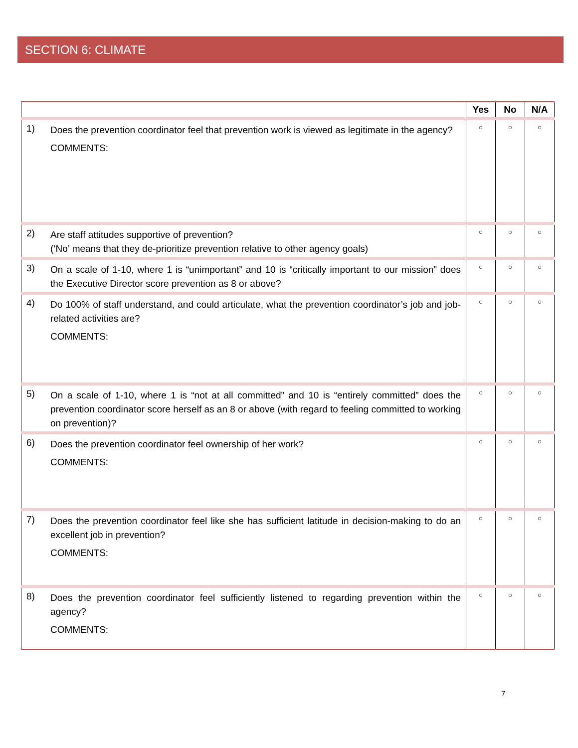SECTION 6: CLIMATE
| | | Yes | No | N/A |
| --- | --- | --- | --- | --- |
| 1) | Does the prevention coordinator feel that prevention work is viewed as legitimate in the agency? COMMENTS: | ○ | ○ | ○ |
| 2) | Are staff attitudes supportive of prevention? (‘No’ means that they de-prioritize prevention relative to other agency goals) | ○ | ○ | ○ |
| 3) | On a scale of 1-10, where 1 is “unimportant” and 10 is “critically important to our mission” does the Executive Director score prevention as 8 or above? | ○ | ○ | ○ |
| 4) | Do 100% of staff understand, and could articulate, what the prevention coordinator’s job and job-related activities are? COMMENTS: | ○ | ○ | ○ |
| 5) | On a scale of 1-10, where 1 is “not at all committed” and 10 is “entirely committed” does the prevention coordinator score herself as an 8 or above (with regard to feeling committed to working on prevention)? | ○ | ○ | ○ |
| 6) | Does the prevention coordinator feel ownership of her work? COMMENTS: | ○ | ○ | ○ |
| 7) | Does the prevention coordinator feel like she has sufficient latitude in decision-making to do an excellent job in prevention? COMMENTS: | ○ | ○ | ○ |
| 8) | Does the prevention coordinator feel sufficiently listened to regarding prevention within the agency? COMMENTS: | ○ | ○ | ○ |
7